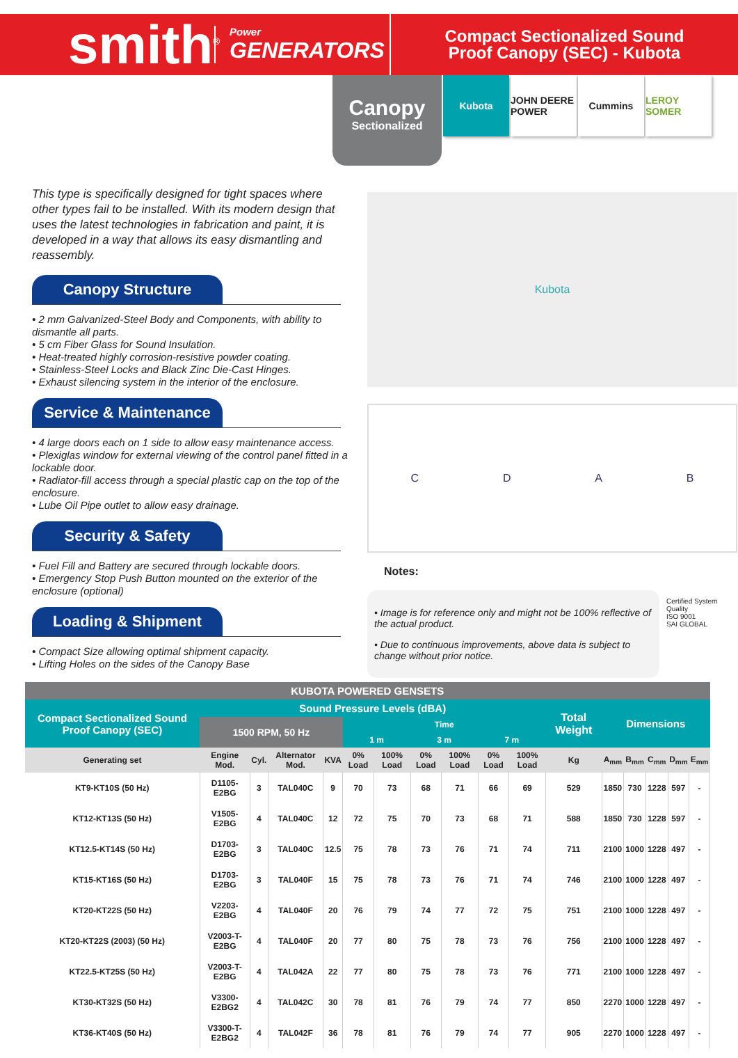smith<sup>®</sup>
Power
GENERATORS
Compact Sectionalized Sound
Proof Canopy (SEC) - Kubota
Canopy
Sectionalized
Kubota JOHN DEERE POWER
Cummins LEROY SOMER
This type is specifically designed for tight spaces where other types fail to be installed. With its modern design that uses the latest technologies in fabrication and paint, it is developed in a way that allows its easy dismantling and reassembly.
Canopy Structure
• 2 mm Galvanized-Steel Body and Components, with ability to dismantle all parts.
• 5 cm Fiber Glass for Sound Insulation.
• Heat-treated highly corrosion-resistive powder coating.
• Stainless-Steel Locks and Black Zinc Die-Cast Hinges.
• Exhaust silencing system in the interior of the enclosure.
Service & Maintenance
• 4 large doors each on 1 side to allow easy maintenance access.
• Plexiglas window for external viewing of the control panel fitted in a lockable door.
• Radiator-fill access through a special plastic cap on the top of the enclosure.
• Lube Oil Pipe outlet to allow easy drainage.
Security & Safety
• Fuel Fill and Battery are secured through lockable doors.
• Emergency Stop Push Button mounted on the exterior of the enclosure (optional)
Loading & Shipment
• Compact Size allowing optimal shipment capacity.
• Lifting Holes on the sides of the Canopy Base
Kubota
CDAB
Notes:
• Image is for reference only and might not be 100% reflective of the actual product.
• Due to continuous improvements, above data is subject to change without prior notice.
Certified System
Quality
ISO 9001
SAI GLOBAL
| KUBOTA POWERED GENSETS | | | | | | | | | | | | | | | | |
| --- | --- | --- | --- | --- | --- | --- | --- | --- | --- | --- | --- | --- | --- | --- | --- | --- |
| Compact Sectionalized Sound Proof Canopy (SEC) | Sound Pressure Levels (dBA) | | | | | | | | | | Total Weight | Dimensions | | | | |
| | 1500 RPM, 50 Hz | | | | Time | | | | | | | | | | | |
| | | | | | 1 m | | 3 m | | 7 m | | | | | | | |
| Generating set | Engine Mod. | Cyl. | Alternator Mod. | KVA | 0% Load | 100% Load | 0% Load | 100% Load | 0% Load | 100% Load | Kg | A<sub>mm</sub> | B<sub>mm</sub> | C<sub>mm</sub> | D<sub>mm</sub> | E<sub>mm</sub> |
| KT9-KT10S (50 Hz) | D1105-E2BG | 3 | TAL040C | 9 | 70 | 73 | 68 | 71 | 66 | 69 | 529 | 1850 | 730 | 1228 | 597 | - |
| KT12-KT13S (50 Hz) | V1505-E2BG | 4 | TAL040C | 12 | 72 | 75 | 70 | 73 | 68 | 71 | 588 | 1850 | 730 | 1228 | 597 | - |
| KT12.5-KT14S (50 Hz) | D1703-E2BG | 3 | TAL040C | 12.5 | 75 | 78 | 73 | 76 | 71 | 74 | 711 | 2100 | 1000 | 1228 | 497 | - |
| KT15-KT16S (50 Hz) | D1703-E2BG | 3 | TAL040F | 15 | 75 | 78 | 73 | 76 | 71 | 74 | 746 | 2100 | 1000 | 1228 | 497 | - |
| KT20-KT22S (50 Hz) | V2203-E2BG | 4 | TAL040F | 20 | 76 | 79 | 74 | 77 | 72 | 75 | 751 | 2100 | 1000 | 1228 | 497 | - |
| KT20-KT22S (2003) (50 Hz) | V2003-T-E2BG | 4 | TAL040F | 20 | 77 | 80 | 75 | 78 | 73 | 76 | 756 | 2100 | 1000 | 1228 | 497 | - |
| KT22.5-KT25S (50 Hz) | V2003-T-E2BG | 4 | TAL042A | 22 | 77 | 80 | 75 | 78 | 73 | 76 | 771 | 2100 | 1000 | 1228 | 497 | - |
| KT30-KT32S (50 Hz) | V3300-E2BG2 | 4 | TAL042C | 30 | 78 | 81 | 76 | 79 | 74 | 77 | 850 | 2270 | 1000 | 1228 | 497 | - |
| KT36-KT40S (50 Hz) | V3300-T-E2BG2 | 4 | TAL042F | 36 | 78 | 81 | 76 | 79 | 74 | 77 | 905 | 2270 | 1000 | 1228 | 497 | - |